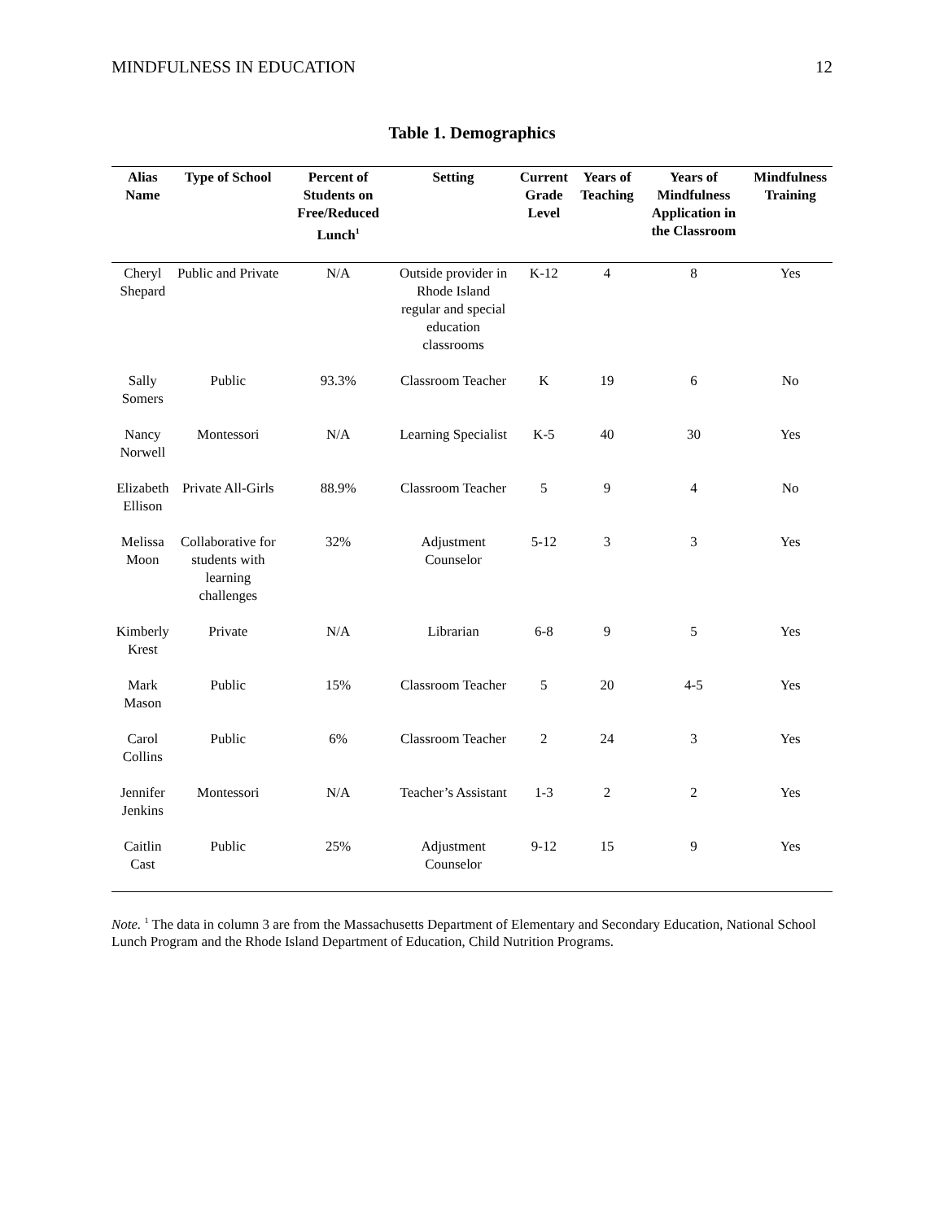MINDFULNESS IN EDUCATION 12
Table 1. Demographics
| Alias Name | Type of School | Percent of Students on Free/Reduced Lunch<sup>1</sup> | Setting | Current Grade Level | Years of Teaching | Years of Mindfulness Application in the Classroom | Mindfulness Training |
| --- | --- | --- | --- | --- | --- | --- | --- |
| Cheryl Shepard | Public and Private | N/A | Outside provider in Rhode Island regular and special education classrooms | K-12 | 4 | 8 | Yes |
| Sally Somers | Public | 93.3% | Classroom Teacher | K | 19 | 6 | No |
| Nancy Norwell | Montessori | N/A | Learning Specialist | K-5 | 40 | 30 | Yes |
| Elizabeth Ellison | Private All-Girls | 88.9% | Classroom Teacher | 5 | 9 | 4 | No |
| Melissa Moon | Collaborative for students with learning challenges | 32% | Adjustment Counselor | 5-12 | 3 | 3 | Yes |
| Kimberly Krest | Private | N/A | Librarian | 6-8 | 9 | 5 | Yes |
| Mark Mason | Public | 15% | Classroom Teacher | 5 | 20 | 4-5 | Yes |
| Carol Collins | Public | 6% | Classroom Teacher | 2 | 24 | 3 | Yes |
| Jennifer Jenkins | Montessori | N/A | Teacher’s Assistant | 1-3 | 2 | 2 | Yes |
| Caitlin Cast | Public | 25% | Adjustment Counselor | 9-12 | 15 | 9 | Yes |
Note. <sup>1</sup> The data in column 3 are from the Massachusetts Department of Elementary and Secondary Education, National School Lunch Program and the Rhode Island Department of Education, Child Nutrition Programs.